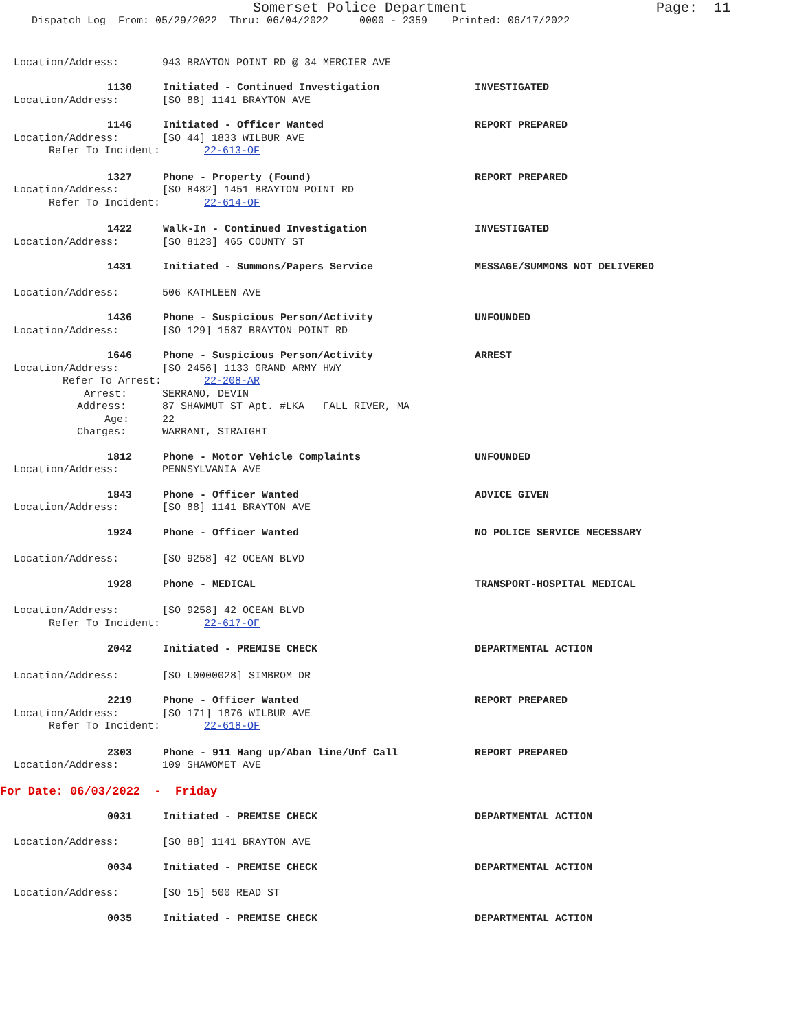Somerset Police Department Page: 11
Dispatch Log From: 05/29/2022 Thru: 06/04/2022 0000 - 2359 Printed: 06/17/2022
Location/Address: 943 BRAYTON POINT RD @ 34 MERCIER AVE
1130 Initiated - Continued Investigation INVESTIGATED
Location/Address: [SO 88] 1141 BRAYTON AVE
1146 Initiated - Officer Wanted REPORT PREPARED
Location/Address: [SO 44] 1833 WILBUR AVE
Refer To Incident: 22-613-OF
1327 Phone - Property (Found) REPORT PREPARED
Location/Address: [SO 8482] 1451 BRAYTON POINT RD
Refer To Incident: 22-614-OF
1422 Walk-In - Continued Investigation INVESTIGATED
Location/Address: [SO 8123] 465 COUNTY ST
1431 Initiated - Summons/Papers Service MESSAGE/SUMMONS NOT DELIVERED
Location/Address: 506 KATHLEEN AVE
1436 Phone - Suspicious Person/Activity UNFOUNDED
Location/Address: [SO 129] 1587 BRAYTON POINT RD
1646 Phone - Suspicious Person/Activity ARREST
Location/Address: [SO 2456] 1133 GRAND ARMY HWY
Refer To Arrest: 22-208-AR
Arrest: SERRANO, DEVIN
Address: 87 SHAWMUT ST Apt. #LKA FALL RIVER, MA
Age: 22
Charges: WARRANT, STRAIGHT
1812 Phone - Motor Vehicle Complaints UNFOUNDED
Location/Address: PENNSYLVANIA AVE
1843 Phone - Officer Wanted ADVICE GIVEN
Location/Address: [SO 88] 1141 BRAYTON AVE
1924 Phone - Officer Wanted NO POLICE SERVICE NECESSARY
Location/Address: [SO 9258] 42 OCEAN BLVD
1928 Phone - MEDICAL TRANSPORT-HOSPITAL MEDICAL
Location/Address: [SO 9258] 42 OCEAN BLVD
Refer To Incident: 22-617-OF
2042 Initiated - PREMISE CHECK DEPARTMENTAL ACTION
Location/Address: [SO L0000028] SIMBROM DR
2219 Phone - Officer Wanted REPORT PREPARED
Location/Address: [SO 171] 1876 WILBUR AVE
Refer To Incident: 22-618-OF
2303 Phone - 911 Hang up/Aban line/Unf Call REPORT PREPARED
Location/Address: 109 SHAWOMET AVE
For Date: 06/03/2022 - Friday
0031 Initiated - PREMISE CHECK DEPARTMENTAL ACTION
Location/Address: [SO 88] 1141 BRAYTON AVE
0034 Initiated - PREMISE CHECK DEPARTMENTAL ACTION
Location/Address: [SO 15] 500 READ ST
0035 Initiated - PREMISE CHECK DEPARTMENTAL ACTION